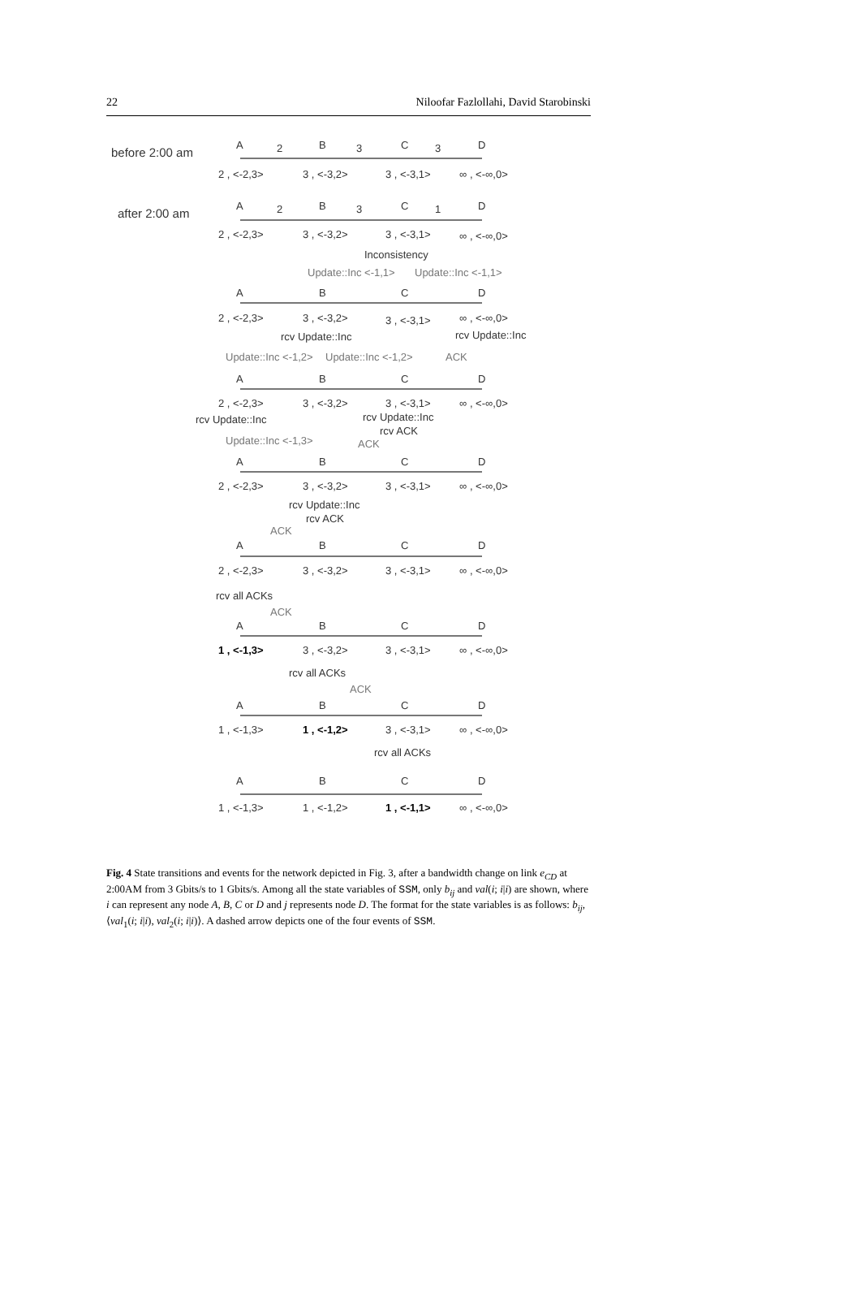22 Niloofar Fazlollahi, David Starobinski
before 2:00 am
after 2:00 am
A
B
C
D
2
3
3
2 , <-2,3>
3 , <-3,2>
3 , <-3,1>
∞ , <-∞,0>
A
B
C
D
2
3
1
2 , <-2,3>
3 , <-3,2>
3 , <-3,1>
∞ , <-∞,0>
Inconsistency
Update::Inc <-1,1>
Update::Inc <-1,1>
A
B
C
D
2 , <-2,3>
3 , <-3,2>
3 , <-3,1>
∞ , <-∞,0>
rcv Update::Inc
rcv Update::Inc
Update::Inc <-1,2>
Update::Inc <-1,2>
ACK
A
B
C
D
2 , <-2,3>
3 , <-3,2>
3 , <-3,1>
∞ , <-∞,0>
rcv Update::Inc
rcv Update::Inc
rcv ACK
Update::Inc <-1,3>
ACK
A
B
C
D
2 , <-2,3>
3 , <-3,2>
3 , <-3,1>
∞ , <-∞,0>
rcv Update::Inc
rcv ACK
ACK
A
B
C
D
2 , <-2,3>
3 , <-3,2>
3 , <-3,1>
∞ , <-∞,0>
rcv all ACKs
ACK
A
B
C
D
1 , <-1,3>
3 , <-3,2>
3 , <-3,1>
∞ , <-∞,0>
rcv all ACKs
ACK
A
B
C
D
1 , <-1,3>
1 , <-1,2>
3 , <-3,1>
∞ , <-∞,0>
rcv all ACKs
A
B
C
D
1 , <-1,3>
1 , <-1,2>
1 , <-1,1>
∞ , <-∞,0>
Fig. 4 State transitions and events for the network depicted in Fig. 3, after a bandwidth change on link e<sub>CD</sub> at 2:00AM from 3 Gbits/s to 1 Gbits/s. Among all the state variables of SSM, only b<sub>ij</sub> and val(i; i|i) are shown, where i can represent any node A, B, C or D and j represents node D. The format for the state variables is as follows: b<sub>ij</sub>, ⟨val<sub>1</sub>(i; i|i), val<sub>2</sub>(i; i|i)⟩. A dashed arrow depicts one of the four events of SSM.